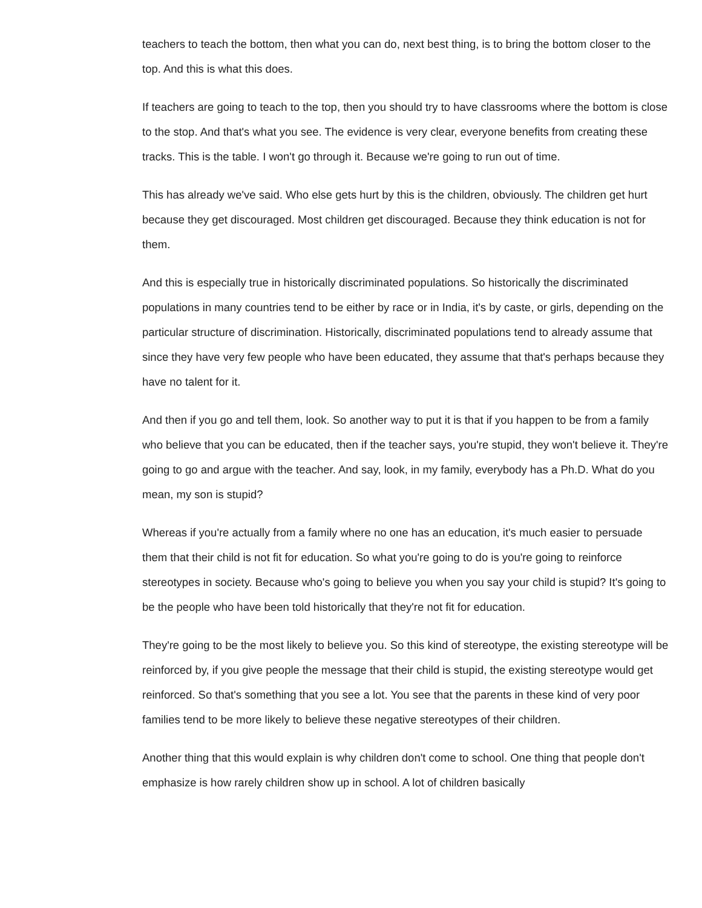teachers to teach the bottom, then what you can do, next best thing, is to bring the bottom closer to the top. And this is what this does.
If teachers are going to teach to the top, then you should try to have classrooms where the bottom is close to the stop. And that's what you see. The evidence is very clear, everyone benefits from creating these tracks. This is the table. I won't go through it. Because we're going to run out of time.
This has already we've said. Who else gets hurt by this is the children, obviously. The children get hurt because they get discouraged. Most children get discouraged. Because they think education is not for them.
And this is especially true in historically discriminated populations. So historically the discriminated populations in many countries tend to be either by race or in India, it's by caste, or girls, depending on the particular structure of discrimination. Historically, discriminated populations tend to already assume that since they have very few people who have been educated, they assume that that's perhaps because they have no talent for it.
And then if you go and tell them, look. So another way to put it is that if you happen to be from a family who believe that you can be educated, then if the teacher says, you're stupid, they won't believe it. They're going to go and argue with the teacher. And say, look, in my family, everybody has a Ph.D. What do you mean, my son is stupid?
Whereas if you're actually from a family where no one has an education, it's much easier to persuade them that their child is not fit for education. So what you're going to do is you're going to reinforce stereotypes in society. Because who's going to believe you when you say your child is stupid? It's going to be the people who have been told historically that they're not fit for education.
They're going to be the most likely to believe you. So this kind of stereotype, the existing stereotype will be reinforced by, if you give people the message that their child is stupid, the existing stereotype would get reinforced. So that's something that you see a lot. You see that the parents in these kind of very poor families tend to be more likely to believe these negative stereotypes of their children.
Another thing that this would explain is why children don't come to school. One thing that people don't emphasize is how rarely children show up in school. A lot of children basically